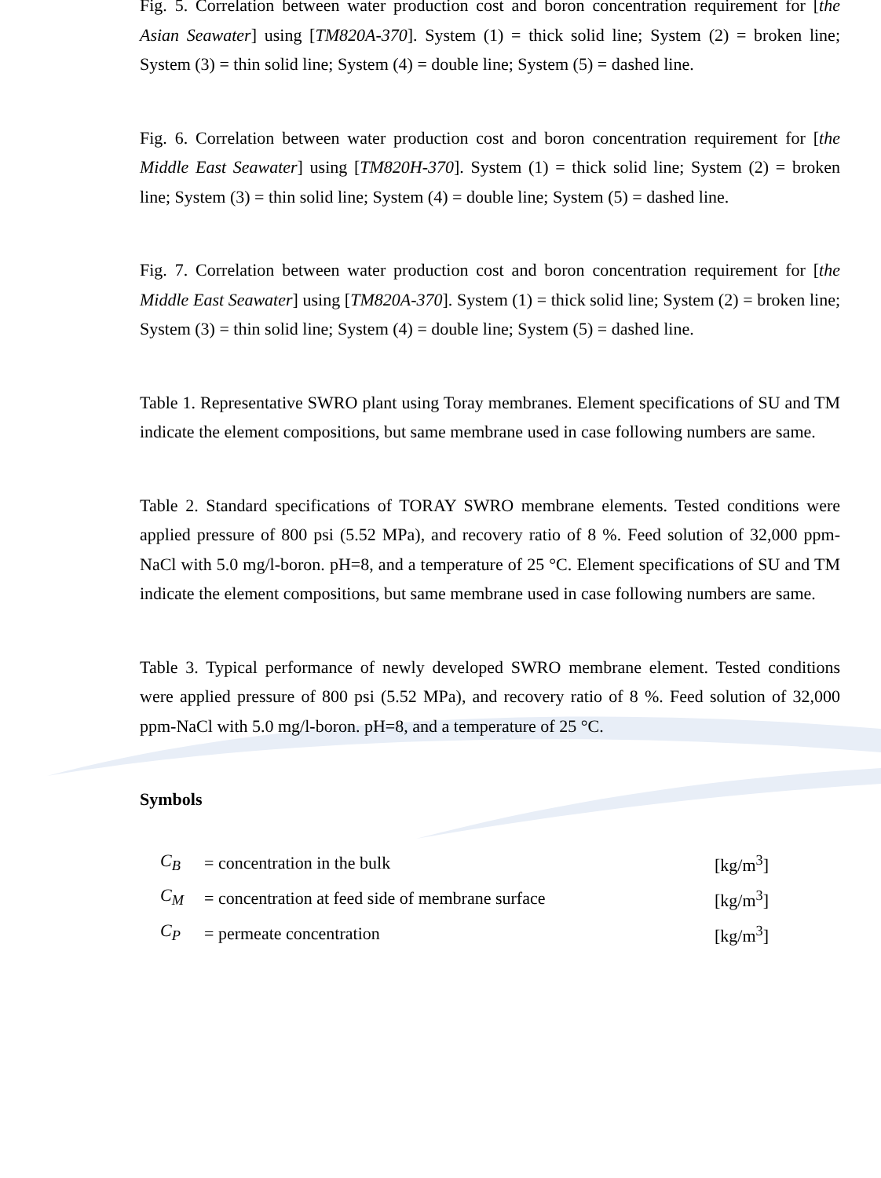Fig. 5. Correlation between water production cost and boron concentration requirement for [the Asian Seawater] using [TM820A-370]. System (1) = thick solid line; System (2) = broken line; System (3) = thin solid line; System (4) = double line; System (5) = dashed line.
Fig. 6. Correlation between water production cost and boron concentration requirement for [the Middle East Seawater] using [TM820H-370]. System (1) = thick solid line; System (2) = broken line; System (3) = thin solid line; System (4) = double line; System (5) = dashed line.
Fig. 7. Correlation between water production cost and boron concentration requirement for [the Middle East Seawater] using [TM820A-370]. System (1) = thick solid line; System (2) = broken line; System (3) = thin solid line; System (4) = double line; System (5) = dashed line.
Table 1. Representative SWRO plant using Toray membranes. Element specifications of SU and TM indicate the element compositions, but same membrane used in case following numbers are same.
Table 2. Standard specifications of TORAY SWRO membrane elements. Tested conditions were applied pressure of 800 psi (5.52 MPa), and recovery ratio of 8 %. Feed solution of 32,000 ppm-NaCl with 5.0 mg/l-boron. pH=8, and a temperature of 25 °C. Element specifications of SU and TM indicate the element compositions, but same membrane used in case following numbers are same.
Table 3. Typical performance of newly developed SWRO membrane element. Tested conditions were applied pressure of 800 psi (5.52 MPa), and recovery ratio of 8 %. Feed solution of 32,000 ppm-NaCl with 5.0 mg/l-boron. pH=8, and a temperature of 25 °C.
Symbols
| C<sub>B</sub> | = concentration in the bulk | [kg/m<sup>3</sup>] |
| C<sub>M</sub> | = concentration at feed side of membrane surface | [kg/m<sup>3</sup>] |
| C<sub>P</sub> | = permeate concentration | [kg/m<sup>3</sup>] |